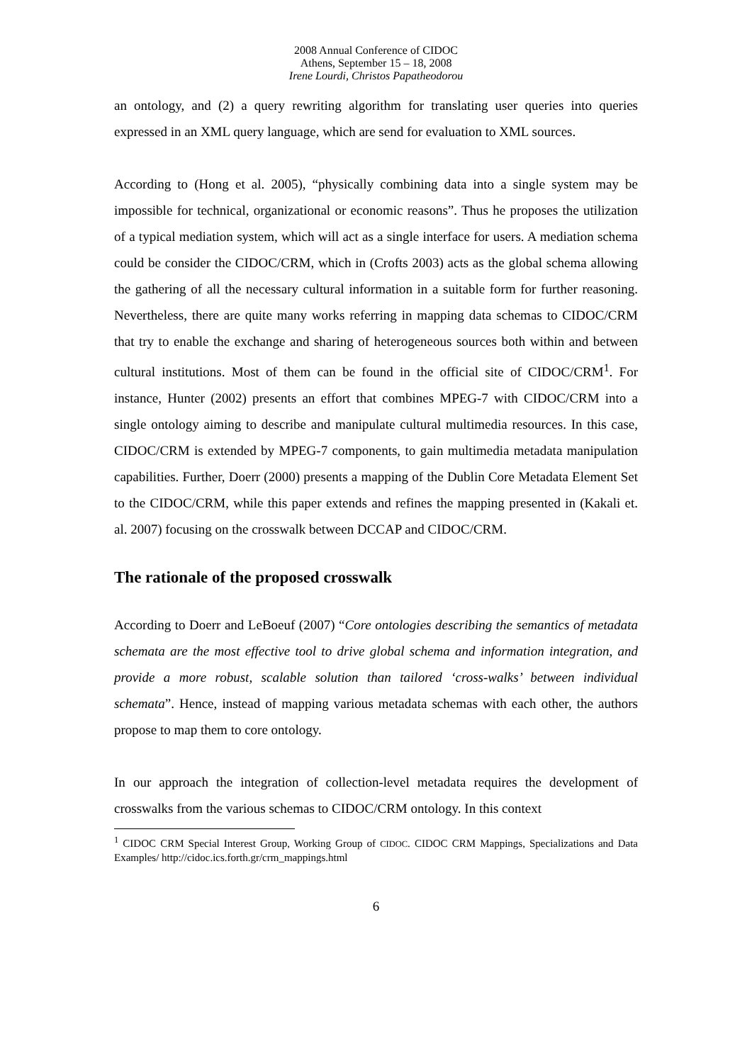2008 Annual Conference of CIDOC
Athens, September 15 – 18, 2008
Irene Lourdi, Christos Papatheodorou
an ontology, and (2) a query rewriting algorithm for translating user queries into queries expressed in an XML query language, which are send for evaluation to XML sources.
According to (Hong et al. 2005), “physically combining data into a single system may be impossible for technical, organizational or economic reasons”. Thus he proposes the utilization of a typical mediation system, which will act as a single interface for users. A mediation schema could be consider the CIDOC/CRM, which in (Crofts 2003) acts as the global schema allowing the gathering of all the necessary cultural information in a suitable form for further reasoning. Nevertheless, there are quite many works referring in mapping data schemas to CIDOC/CRM that try to enable the exchange and sharing of heterogeneous sources both within and between cultural institutions. Most of them can be found in the official site of CIDOC/CRM<sup>1</sup>. For instance, Hunter (2002) presents an effort that combines MPEG-7 with CIDOC/CRM into a single ontology aiming to describe and manipulate cultural multimedia resources. In this case, CIDOC/CRM is extended by MPEG-7 components, to gain multimedia metadata manipulation capabilities. Further, Doerr (2000) presents a mapping of the Dublin Core Metadata Element Set to the CIDOC/CRM, while this paper extends and refines the mapping presented in (Kakali et. al. 2007) focusing on the crosswalk between DCCAP and CIDOC/CRM.
The rationale of the proposed crosswalk
According to Doerr and LeBoeuf (2007) “Core ontologies describing the semantics of metadata schemata are the most effective tool to drive global schema and information integration, and provide a more robust, scalable solution than tailored ‘cross-walks’ between individual schemata”. Hence, instead of mapping various metadata schemas with each other, the authors propose to map them to core ontology.
In our approach the integration of collection-level metadata requires the development of crosswalks from the various schemas to CIDOC/CRM ontology. In this context
<sup>1</sup> CIDOC CRM Special Interest Group, Working Group of CIDOC. CIDOC CRM Mappings, Specializations and Data Examples/ http://cidoc.ics.forth.gr/crm_mappings.html
6